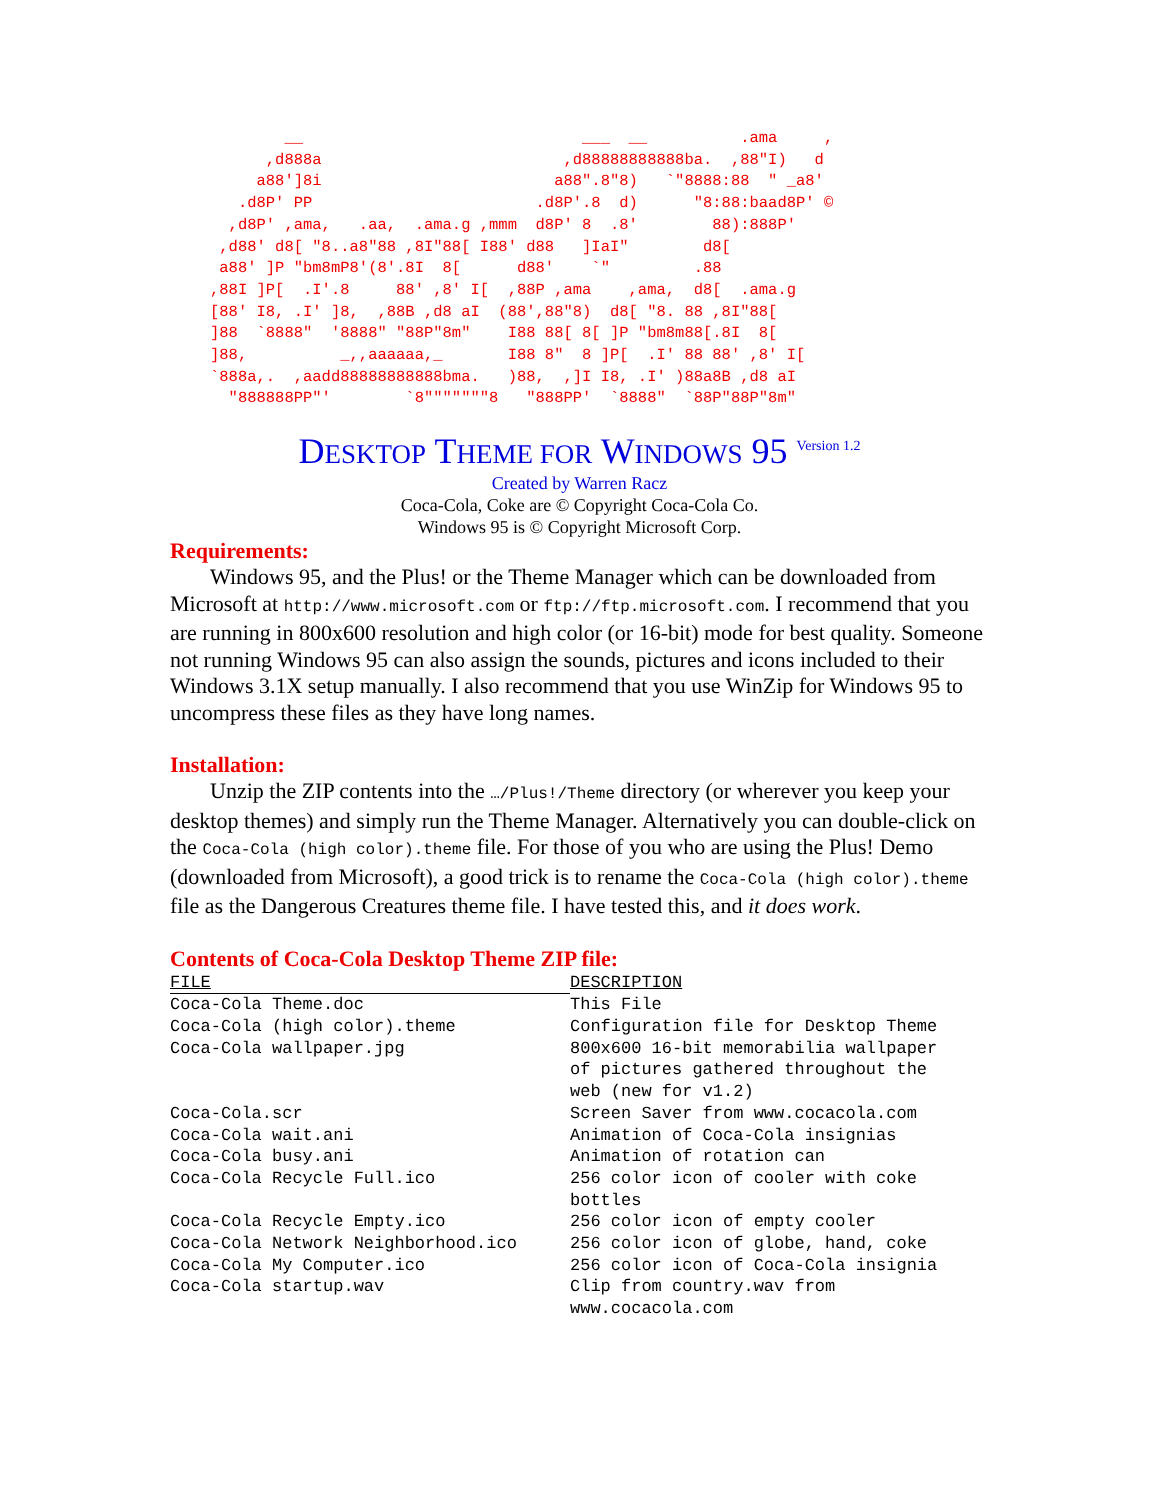__                              ___  __          .ama     ,
      ,d888a                          ,d88888888888ba.  ,88"I)   d
     a88']8i                         a88".8"8)   `"8888:88  " _a8'
   .d8P' PP                        .d8P'.8  d)      "8:88:baad8P' ©
  ,d8P' ,ama,   .aa,  .ama.g ,mmm  d8P' 8  .8'        88):888P'
 ,d88' d8[ "8..a8"88 ,8I"88[ I88' d88   ]IaI"        d8[
 a88' ]P "bm8mP8'(8'.8I  8[      d88'    `"         .88
,88I ]P[  .I'.8     88' ,8' I[  ,88P ,ama    ,ama,  d8[  .ama.g
[88' I8, .I' ]8,  ,88B ,d8 aI  (88',88"8)  d8[ "8. 88 ,8I"88[
]88  `8888"  '8888" "88P"8m"    I88 88[ 8[ ]P "bm8m88[.8I  8[
]88,          _,,aaaaaa,_       I88 8"  8 ]P[  .I' 88 88' ,8' I[
`888a,.  ,aadd88888888888bma.   )88,  ,]I I8, .I' )88a8B ,d8 aI
  "888888PP"'        `8"""""""8   "888PP'  `8888"  `88P"88P"8m"
DESKTOP THEME FOR WINDOWS 95 <sup>Version 1.2</sup>
Created by Warren Racz
Coca-Cola, Coke are © Copyright Coca-Cola Co.
Windows 95 is © Copyright Microsoft Corp.
Requirements:
Windows 95, and the Plus! or the Theme Manager which can be downloaded from Microsoft at http://www.microsoft.com or ftp://ftp.microsoft.com. I recommend that you are running in 800x600 resolution and high color (or 16-bit) mode for best quality. Someone not running Windows 95 can also assign the sounds, pictures and icons included to their Windows 3.1X setup manually. I also recommend that you use WinZip for Windows 95 to uncompress these files as they have long names.
Installation:
Unzip the ZIP contents into the …/Plus!/Theme directory (or wherever you keep your desktop themes) and simply run the Theme Manager. Alternatively you can double-click on the Coca-Cola (high color).theme file. For those of you who are using the Plus! Demo (downloaded from Microsoft), a good trick is to rename the Coca-Cola (high color).theme file as the Dangerous Creatures theme file. I have tested this, and it does work.
Contents of Coca-Cola Desktop Theme ZIP file:
| FILE | DESCRIPTION |
| --- | --- |
| Coca-Cola Theme.doc | This File |
| Coca-Cola (high color).theme | Configuration file for Desktop Theme |
| Coca-Cola wallpaper.jpg | 800x600 16-bit memorabilia wallpaper of pictures gathered throughout the web (new for v1.2) |
| Coca-Cola.scr | Screen Saver from www.cocacola.com |
| Coca-Cola wait.ani | Animation of Coca-Cola insignias |
| Coca-Cola busy.ani | Animation of rotation can |
| Coca-Cola Recycle Full.ico | 256 color icon of cooler with coke bottles |
| Coca-Cola Recycle Empty.ico | 256 color icon of empty cooler |
| Coca-Cola Network Neighborhood.ico | 256 color icon of globe, hand, coke |
| Coca-Cola My Computer.ico | 256 color icon of Coca-Cola insignia |
| Coca-Cola startup.wav | Clip from country.wav from www.cocacola.com |